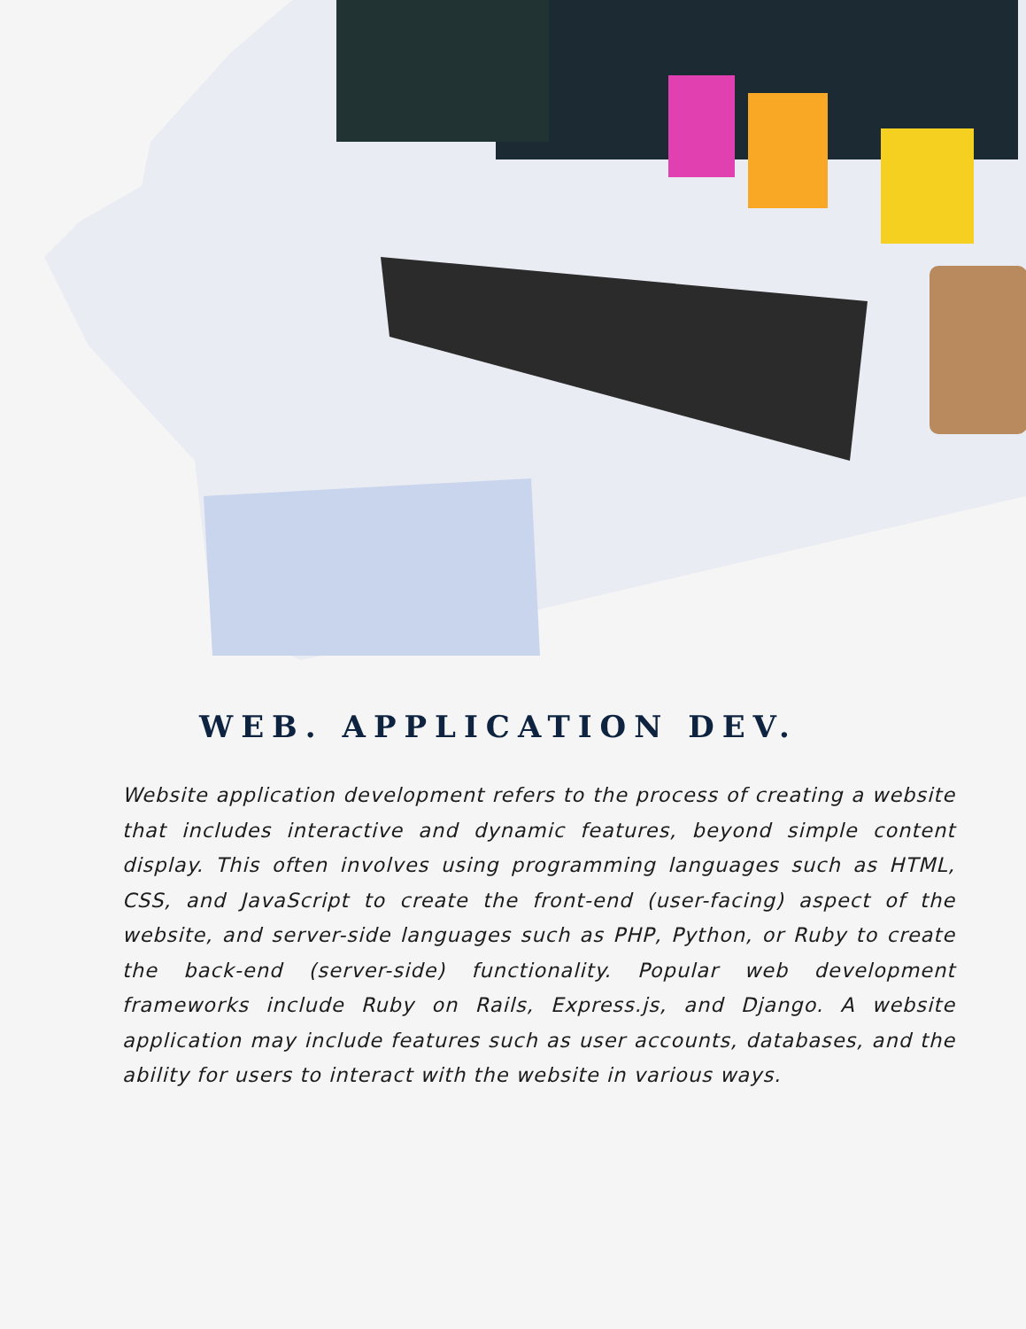WEB. APPLICATION DEV.
Website application development refers to the process of creating a website that includes interactive and dynamic features, beyond simple content display. This often involves using programming languages such as HTML, CSS, and JavaScript to create the front-end (user-facing) aspect of the website, and server-side languages such as PHP, Python, or Ruby to create the back-end (server-side) functionality. Popular web development frameworks include Ruby on Rails, Express.js, and Django. A website application may include features such as user accounts, databases, and the ability for users to interact with the website in various ways.